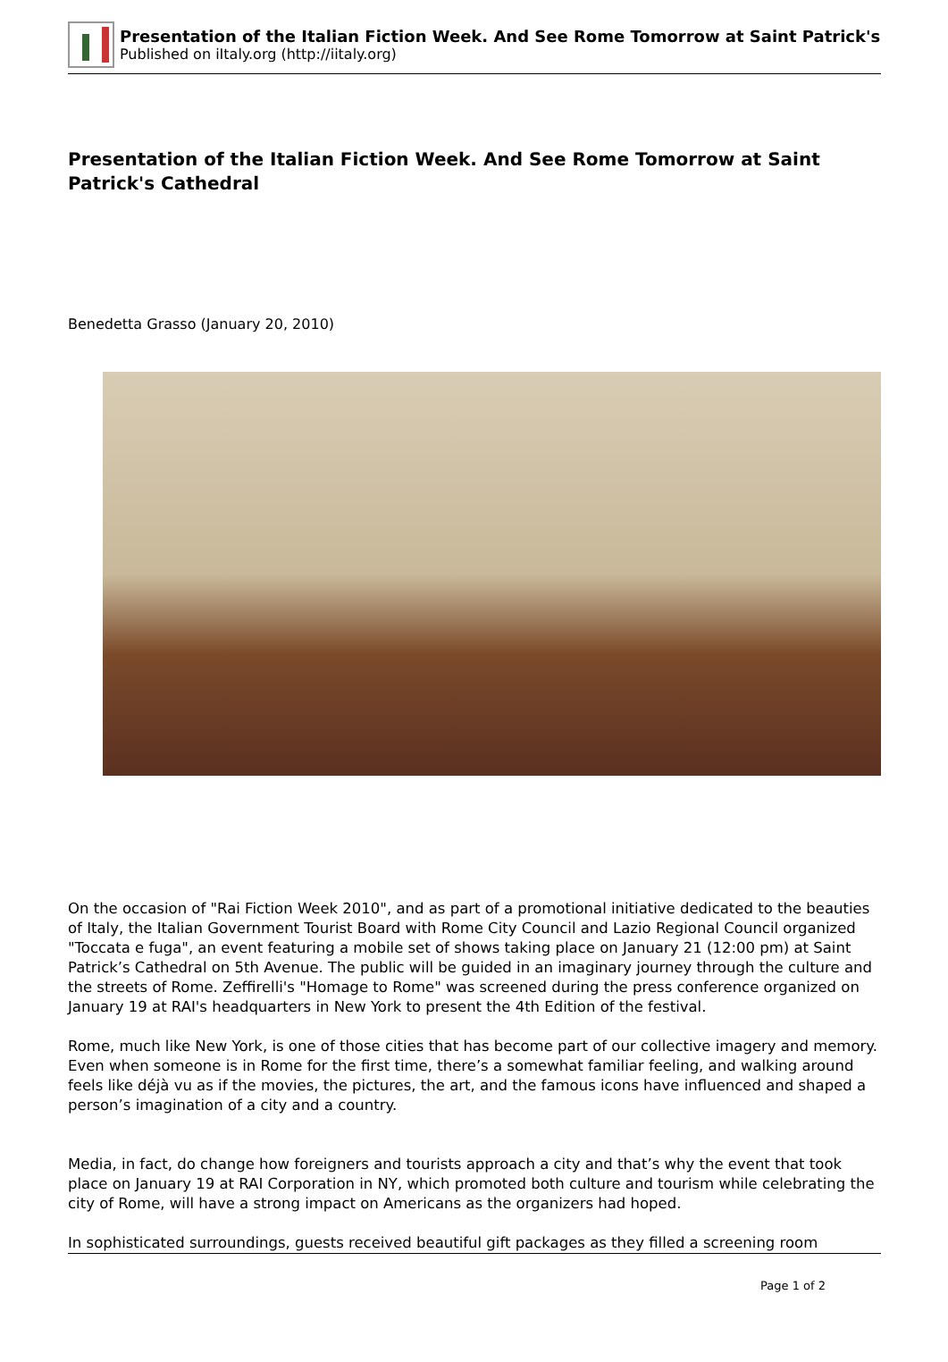Presentation of the Italian Fiction Week. And See Rome Tomorrow at Saint Patrick's
Published on iItaly.org (http://iitaly.org)
Presentation of the Italian Fiction Week. And See Rome Tomorrow at Saint Patrick's Cathedral
Benedetta Grasso (January 20, 2010)
On the occasion of "Rai Fiction Week 2010", and as part of a promotional initiative dedicated to the beauties of Italy, the Italian Government Tourist Board with Rome City Council and Lazio Regional Council organized "Toccata e fuga", an event featuring a mobile set of shows taking place on January 21 (12:00 pm) at Saint Patrick’s Cathedral on 5th Avenue. The public will be guided in an imaginary journey through the culture and the streets of Rome. Zeffirelli's "Homage to Rome" was screened during the press conference organized on January 19 at RAI's headquarters in New York to present the 4th Edition of the festival.
Rome, much like New York, is one of those cities that has become part of our collective imagery and memory. Even when someone is in Rome for the first time, there’s a somewhat familiar feeling, and walking around feels like déjà vu as if the movies, the pictures, the art, and the famous icons have influenced and shaped a person’s imagination of a city and a country.
Media, in fact, do change how foreigners and tourists approach a city and that’s why the event that took place on January 19 at RAI Corporation in NY, which promoted both culture and tourism while celebrating the city of Rome, will have a strong impact on Americans as the organizers had hoped.
In sophisticated surroundings, guests received beautiful gift packages as they filled a screening room
Page 1 of 2